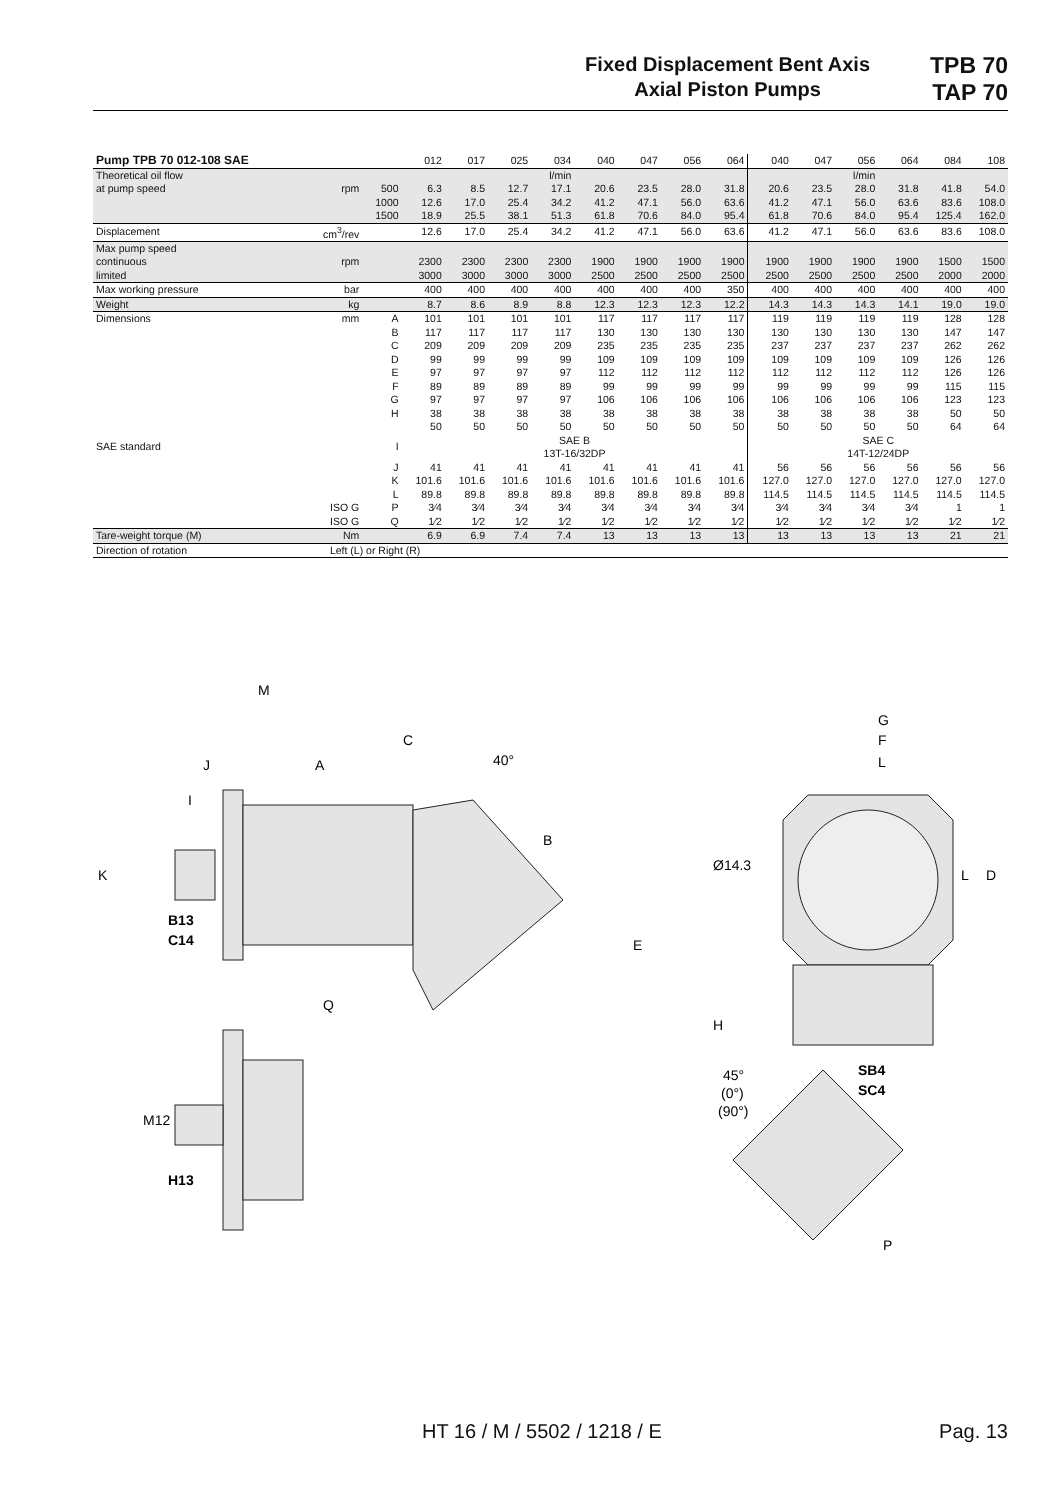Fixed Displacement Bent Axis
Axial Piston Pumps
TPB 70
TAP 70
| Pump TPB 70 012-108 SAE | | | 012 | 017 | 025 | 034 | 040 | 047 | 056 | 064 | 040 | 047 | 056 | 064 | 084 | 108 |
| Theoretical oil flow | | | | | | l/min | | | | | | | l/min | | | |
| at pump speed | rpm | 500 | 6.3 | 8.5 | 12.7 | 17.1 | 20.6 | 23.5 | 28.0 | 31.8 | 20.6 | 23.5 | 28.0 | 31.8 | 41.8 | 54.0 |
| | | 1000 | 12.6 | 17.0 | 25.4 | 34.2 | 41.2 | 47.1 | 56.0 | 63.6 | 41.2 | 47.1 | 56.0 | 63.6 | 83.6 | 108.0 |
| | | 1500 | 18.9 | 25.5 | 38.1 | 51.3 | 61.8 | 70.6 | 84.0 | 95.4 | 61.8 | 70.6 | 84.0 | 95.4 | 125.4 | 162.0 |
| Displacement | cm<sup>3</sup>/rev | | 12.6 | 17.0 | 25.4 | 34.2 | 41.2 | 47.1 | 56.0 | 63.6 | 41.2 | 47.1 | 56.0 | 63.6 | 83.6 | 108.0 |
| Max pump speed | | | | | | | | | | | | | | | | |
| continuous | rpm | | 2300 | 2300 | 2300 | 2300 | 1900 | 1900 | 1900 | 1900 | 1900 | 1900 | 1900 | 1900 | 1500 | 1500 |
| limited | | | 3000 | 3000 | 3000 | 3000 | 2500 | 2500 | 2500 | 2500 | 2500 | 2500 | 2500 | 2500 | 2000 | 2000 |
| Max working pressure | bar | | 400 | 400 | 400 | 400 | 400 | 400 | 400 | 350 | 400 | 400 | 400 | 400 | 400 | 400 |
| Weight | kg | | 8.7 | 8.6 | 8.9 | 8.8 | 12.3 | 12.3 | 12.3 | 12.2 | 14.3 | 14.3 | 14.3 | 14.1 | 19.0 | 19.0 |
| Dimensions | mm | A | 101 | 101 | 101 | 101 | 117 | 117 | 117 | 117 | 119 | 119 | 119 | 119 | 128 | 128 |
| | | B | 117 | 117 | 117 | 117 | 130 | 130 | 130 | 130 | 130 | 130 | 130 | 130 | 147 | 147 |
| | | C | 209 | 209 | 209 | 209 | 235 | 235 | 235 | 235 | 237 | 237 | 237 | 237 | 262 | 262 |
| | | D | 99 | 99 | 99 | 99 | 109 | 109 | 109 | 109 | 109 | 109 | 109 | 109 | 126 | 126 |
| | | E | 97 | 97 | 97 | 97 | 112 | 112 | 112 | 112 | 112 | 112 | 112 | 112 | 126 | 126 |
| | | F | 89 | 89 | 89 | 89 | 99 | 99 | 99 | 99 | 99 | 99 | 99 | 99 | 115 | 115 |
| | | G | 97 | 97 | 97 | 97 | 106 | 106 | 106 | 106 | 106 | 106 | 106 | 106 | 123 | 123 |
| | | H | 38 | 38 | 38 | 38 | 38 | 38 | 38 | 38 | 38 | 38 | 38 | 38 | 50 | 50 |
| | | | 50 | 50 | 50 | 50 | 50 | 50 | 50 | 50 | 50 | 50 | 50 | 50 | 64 | 64 |
| SAE standard | | I | SAE B 13T-16/32DP | | | | | | | | SAE C 14T-12/24DP | | | | | |
| | | J | 41 | 41 | 41 | 41 | 41 | 41 | 41 | 41 | 56 | 56 | 56 | 56 | 56 | 56 |
| | | K | 101.6 | 101.6 | 101.6 | 101.6 | 101.6 | 101.6 | 101.6 | 101.6 | 127.0 | 127.0 | 127.0 | 127.0 | 127.0 | 127.0 |
| | | L | 89.8 | 89.8 | 89.8 | 89.8 | 89.8 | 89.8 | 89.8 | 89.8 | 114.5 | 114.5 | 114.5 | 114.5 | 114.5 | 114.5 |
| | ISO G | P | 3⁄4 | 3⁄4 | 3⁄4 | 3⁄4 | 3⁄4 | 3⁄4 | 3⁄4 | 3⁄4 | 3⁄4 | 3⁄4 | 3⁄4 | 3⁄4 | 1 | 1 |
| | ISO G | Q | 1⁄2 | 1⁄2 | 1⁄2 | 1⁄2 | 1⁄2 | 1⁄2 | 1⁄2 | 1⁄2 | 1⁄2 | 1⁄2 | 1⁄2 | 1⁄2 | 1⁄2 | 1⁄2 |
| Tare-weight torque (M) | Nm | | 6.9 | 6.9 | 7.4 | 7.4 | 13 | 13 | 13 | 13 | 13 | 13 | 13 | 13 | 21 | 21 |
| Direction of rotation | Left (L) or Right (R) | | | | | | | | | | | | | | | |
M
C
J
A
40°
B
I
K
B13
C14
Q
E
H
G
F
L
Ø14.3
L
D
SB4
SC4
45°
(0°)
(90°)
M12
H13
P
HT 16 / M / 5502 / 1218 / E Pag. 13